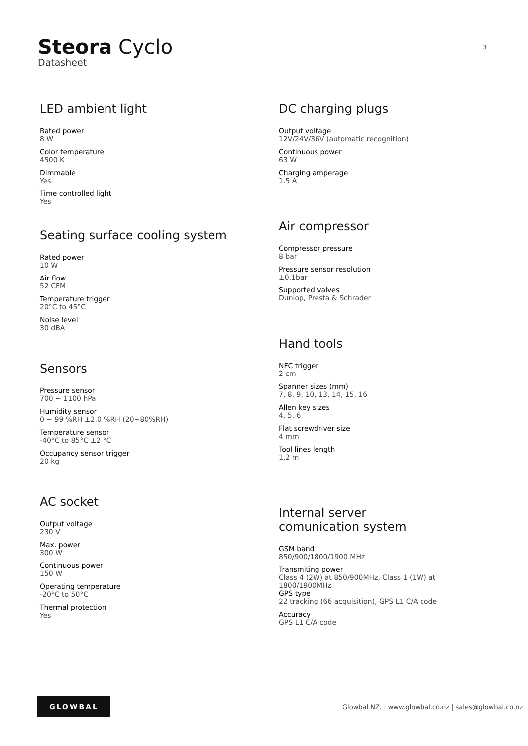Steora Cyclo
Datasheet
3
LED ambient light
Rated power
8 W
Color temperature
4500 K
Dimmable
Yes
Time controlled light
Yes
Seating surface cooling system
Rated power
10 W
Air flow
52 CFM
Temperature trigger
20°C to 45°C
Noise level
30 dBA
Sensors
Pressure sensor
700 ~ 1100 hPa
Humidity sensor
0 ~ 99 %RH ±2.0 %RH (20~80%RH)
Temperature sensor
-40°C to 85°C ±2 °C
Occupancy sensor trigger
20 kg
AC socket
Output voltage
230 V
Max. power
300 W
Continuous power
150 W
Operating temperature
-20°C to 50°C
Thermal protection
Yes
DC charging plugs
Output voltage
12V/24V/36V (automatic recognition)
Continuous power
63 W
Charging amperage
1.5 A
Air compressor
Compressor pressure
8 bar
Pressure sensor resolution
±0.1bar
Supported valves
Dunlop, Presta & Schrader
Hand tools
NFC trigger
2 cm
Spanner sizes (mm)
7, 8, 9, 10, 13, 14, 15, 16
Allen key sizes
4, 5, 6
Flat screwdriver size
4 mm
Tool lines length
1,2 m
Internal server
comunication system
GSM band
850/900/1800/1900 MHz
Transmiting power
Class 4 (2W) at 850/900MHz, Class 1 (1W) at
1800/1900MHz
GPS type
22 tracking (66 acquisition), GPS L1 C/A code
Accuracy
GPS L1 C/A code
GLOWBAL
Glowbal NZ. | www.glowbal.co.nz | sales@glowbal.co.nz